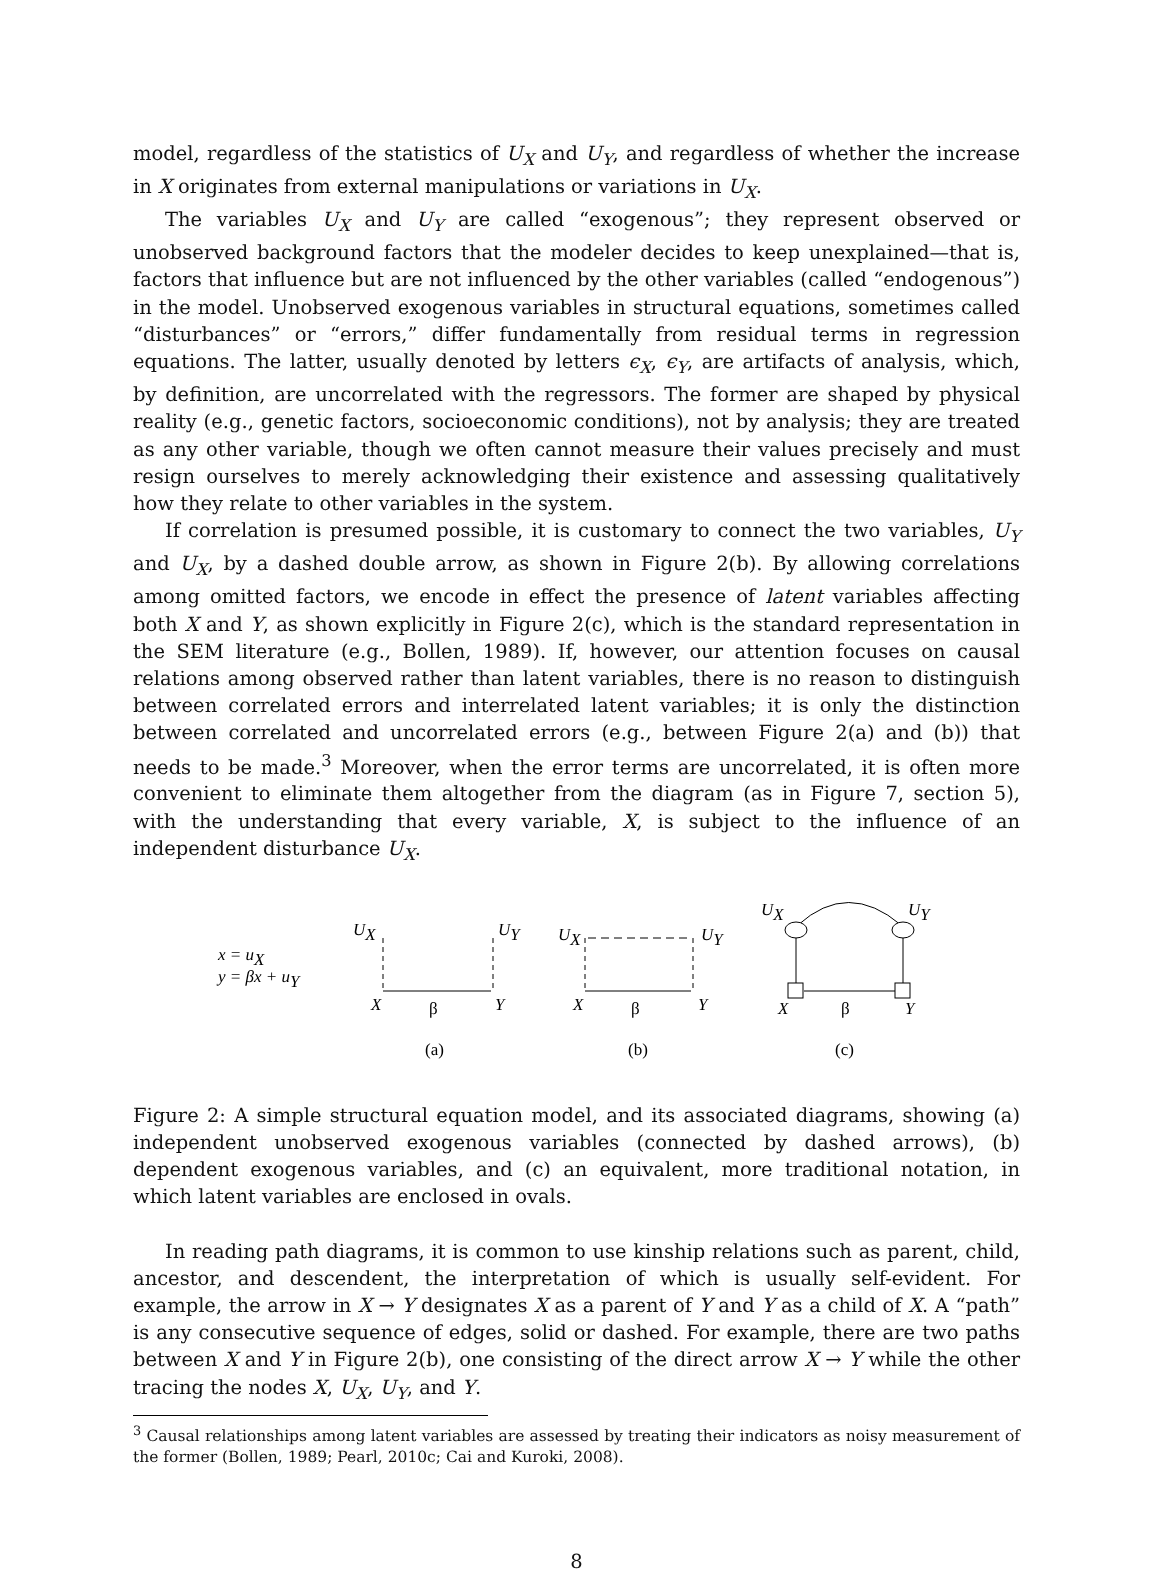model, regardless of the statistics of U<sub>X</sub> and U<sub>Y</sub>, and regardless of whether the increase in X originates from external manipulations or variations in U<sub>X</sub>.
The variables U<sub>X</sub> and U<sub>Y</sub> are called “exogenous”; they represent observed or unobserved background factors that the modeler decides to keep unexplained—that is, factors that influence but are not influenced by the other variables (called “endogenous”) in the model. Unobserved exogenous variables in structural equations, sometimes called “disturbances” or “errors,” differ fundamentally from residual terms in regression equations. The latter, usually denoted by letters ϵ<sub>X</sub>, ϵ<sub>Y</sub>, are artifacts of analysis, which, by definition, are uncorrelated with the regressors. The former are shaped by physical reality (e.g., genetic factors, socioeconomic conditions), not by analysis; they are treated as any other variable, though we often cannot measure their values precisely and must resign ourselves to merely acknowledging their existence and assessing qualitatively how they relate to other variables in the system.
If correlation is presumed possible, it is customary to connect the two variables, U<sub>Y</sub> and U<sub>X</sub>, by a dashed double arrow, as shown in Figure 2(b). By allowing correlations among omitted factors, we encode in effect the presence of latent variables affecting both X and Y, as shown explicitly in Figure 2(c), which is the standard representation in the SEM literature (e.g., Bollen, 1989). If, however, our attention focuses on causal relations among observed rather than latent variables, there is no reason to distinguish between correlated errors and interrelated latent variables; it is only the distinction between correlated and uncorrelated errors (e.g., between Figure 2(a) and (b)) that needs to be made.<sup>3</sup> Moreover, when the error terms are uncorrelated, it is often more convenient to eliminate them altogether from the diagram (as in Figure 7, section 5), with the understanding that every variable, X, is subject to the influence of an independent disturbance U<sub>X</sub>.
x = uX
y = βx + uY
UX
UY
X
Y
UX
UY
X
Y
UX
UY
X
Y
β
β
β
(a)
(b)
(c)
Figure 2: A simple structural equation model, and its associated diagrams, showing (a) independent unobserved exogenous variables (connected by dashed arrows), (b) dependent exogenous variables, and (c) an equivalent, more traditional notation, in which latent variables are enclosed in ovals.
In reading path diagrams, it is common to use kinship relations such as parent, child, ancestor, and descendent, the interpretation of which is usually self-evident. For example, the arrow in X → Y designates X as a parent of Y and Y as a child of X. A “path” is any consecutive sequence of edges, solid or dashed. For example, there are two paths between X and Y in Figure 2(b), one consisting of the direct arrow X → Y while the other tracing the nodes X, U<sub>X</sub>, U<sub>Y</sub>, and Y.
<sup>3</sup> Causal relationships among latent variables are assessed by treating their indicators as noisy measurement of the former (Bollen, 1989; Pearl, 2010c; Cai and Kuroki, 2008).
8